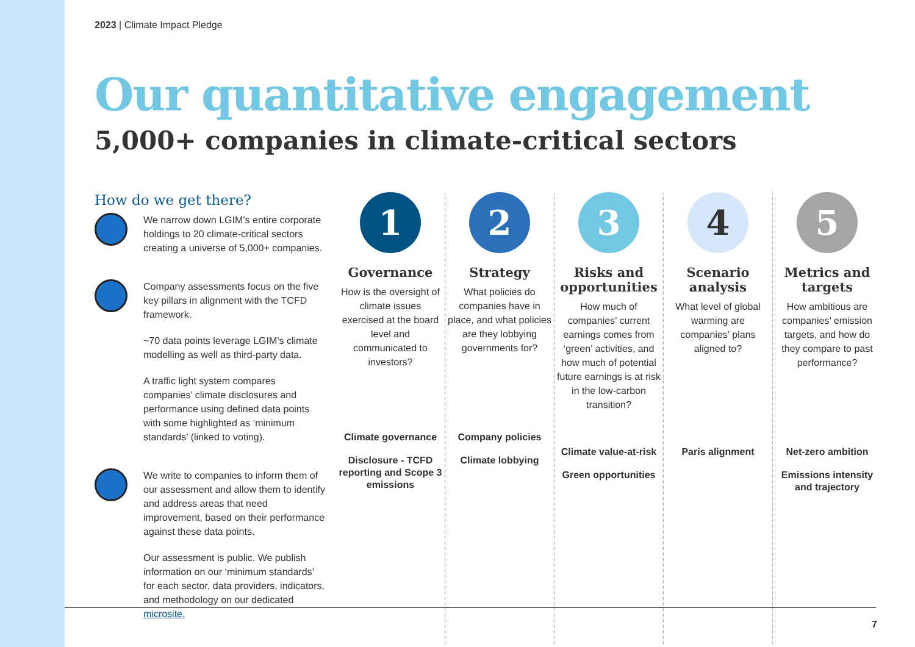2023 | Climate Impact Pledge
Our quantitative engagement
5,000+ companies in climate-critical sectors
How do we get there?
We narrow down LGIM’s entire corporate holdings to 20 climate-critical sectors creating a universe of 5,000+ companies.
Company assessments focus on the five key pillars in alignment with the TCFD framework.
~70 data points leverage LGIM’s climate modelling as well as third-party data.
A traffic light system compares companies’ climate disclosures and performance using defined data points with some highlighted as ‘minimum standards’ (linked to voting).
We write to companies to inform them of our assessment and allow them to identify and address areas that need improvement, based on their performance against these data points.
Our assessment is public. We publish information on our ‘minimum standards’ for each sector, data providers, indicators, and methodology on our dedicated microsite.
1
Governance
How is the oversight of climate issues exercised at the board level and communicated to investors?
Climate governance
Disclosure - TCFD reporting and Scope 3 emissions
2
Strategy
What policies do companies have in place, and what policies are they lobbying governments for?
Company policies
Climate lobbying
3
Risks and opportunities
How much of companies’ current earnings comes from ‘green’ activities, and how much of potential future earnings is at risk in the low-carbon transition?
Climate value-at-risk
Green opportunities
4
Scenario analysis
What level of global warming are companies’ plans aligned to?
Paris alignment
5
Metrics and targets
How ambitious are companies’ emission targets, and how do they compare to past performance?
Net-zero ambition
Emissions intensity and trajectory
7